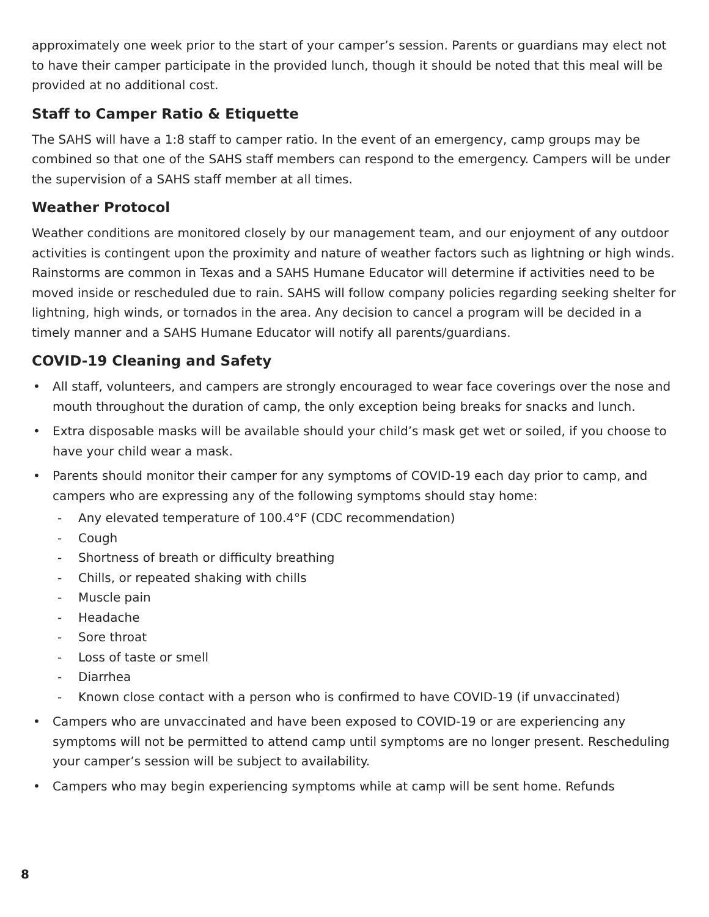approximately one week prior to the start of your camper’s session. Parents or guardians may elect not to have their camper participate in the provided lunch, though it should be noted that this meal will be provided at no additional cost.
Staff to Camper Ratio & Etiquette
The SAHS will have a 1:8 staff to camper ratio. In the event of an emergency, camp groups may be combined so that one of the SAHS staff members can respond to the emergency. Campers will be under the supervision of a SAHS staff member at all times.
Weather Protocol
Weather conditions are monitored closely by our management team, and our enjoyment of any outdoor activities is contingent upon the proximity and nature of weather factors such as lightning or high winds. Rainstorms are common in Texas and a SAHS Humane Educator will determine if activities need to be moved inside or rescheduled due to rain. SAHS will follow company policies regarding seeking shelter for lightning, high winds, or tornados in the area. Any decision to cancel a program will be decided in a timely manner and a SAHS Humane Educator will notify all parents/guardians.
COVID-19 Cleaning and Safety
• All staff, volunteers, and campers are strongly encouraged to wear face coverings over the nose and mouth throughout the duration of camp, the only exception being breaks for snacks and lunch.
• Extra disposable masks will be available should your child’s mask get wet or soiled, if you choose to have your child wear a mask.
• Parents should monitor their camper for any symptoms of COVID-19 each day prior to camp, and campers who are expressing any of the following symptoms should stay home:
- Any elevated temperature of 100.4°F (CDC recommendation)
- Cough
- Shortness of breath or difficulty breathing
- Chills, or repeated shaking with chills
- Muscle pain
- Headache
- Sore throat
- Loss of taste or smell
- Diarrhea
- Known close contact with a person who is confirmed to have COVID-19 (if unvaccinated)
• Campers who are unvaccinated and have been exposed to COVID-19 or are experiencing any symptoms will not be permitted to attend camp until symptoms are no longer present. Rescheduling your camper’s session will be subject to availability.
• Campers who may begin experiencing symptoms while at camp will be sent home. Refunds
8